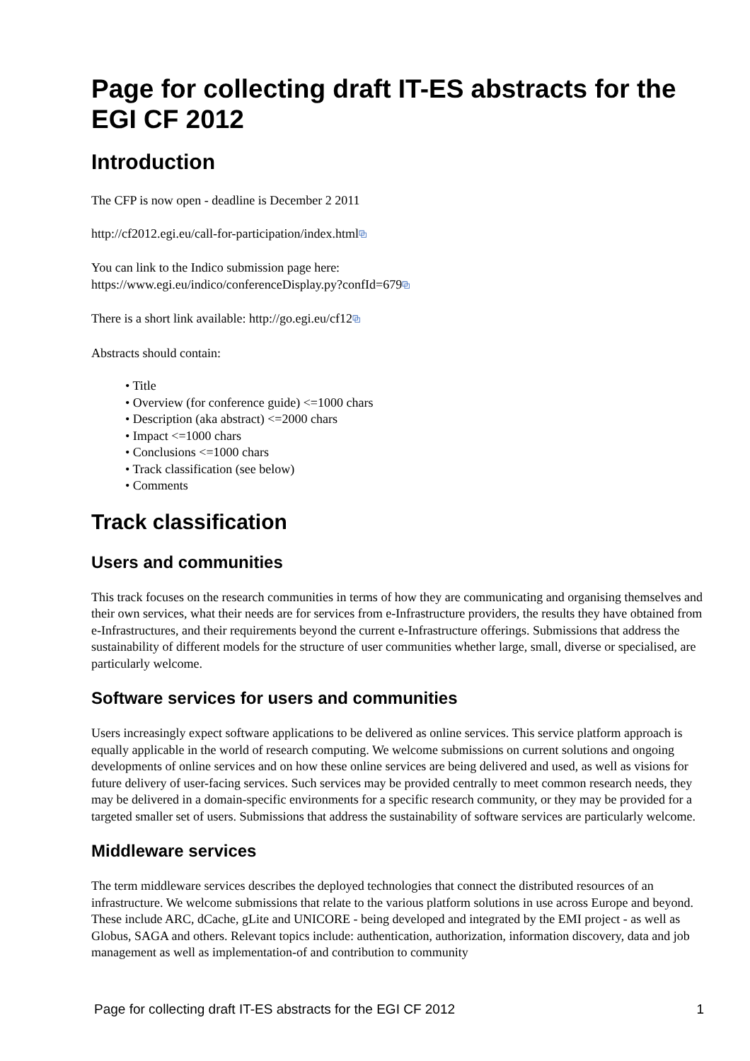Page for collecting draft IT-ES abstracts for the EGI CF 2012
Introduction
The CFP is now open - deadline is December 2 2011
http://cf2012.egi.eu/call-for-participation/index.html⧉
You can link to the Indico submission page here:
https://www.egi.eu/indico/conferenceDisplay.py?confId=679⧉
There is a short link available: http://go.egi.eu/cf12⧉
Abstracts should contain:
• Title
• Overview (for conference guide) <=1000 chars
• Description (aka abstract) <=2000 chars
• Impact <=1000 chars
• Conclusions <=1000 chars
• Track classification (see below)
• Comments
Track classification
Users and communities
This track focuses on the research communities in terms of how they are communicating and organising themselves and their own services, what their needs are for services from e-Infrastructure providers, the results they have obtained from e-Infrastructures, and their requirements beyond the current e-Infrastructure offerings. Submissions that address the sustainability of different models for the structure of user communities whether large, small, diverse or specialised, are particularly welcome.
Software services for users and communities
Users increasingly expect software applications to be delivered as online services. This service platform approach is equally applicable in the world of research computing. We welcome submissions on current solutions and ongoing developments of online services and on how these online services are being delivered and used, as well as visions for future delivery of user-facing services. Such services may be provided centrally to meet common research needs, they may be delivered in a domain-specific environments for a specific research community, or they may be provided for a targeted smaller set of users. Submissions that address the sustainability of software services are particularly welcome.
Middleware services
The term middleware services describes the deployed technologies that connect the distributed resources of an infrastructure. We welcome submissions that relate to the various platform solutions in use across Europe and beyond. These include ARC, dCache, gLite and UNICORE - being developed and integrated by the EMI project - as well as Globus, SAGA and others. Relevant topics include: authentication, authorization, information discovery, data and job management as well as implementation-of and contribution to community
Page for collecting draft IT-ES abstracts for the EGI CF 2012 1